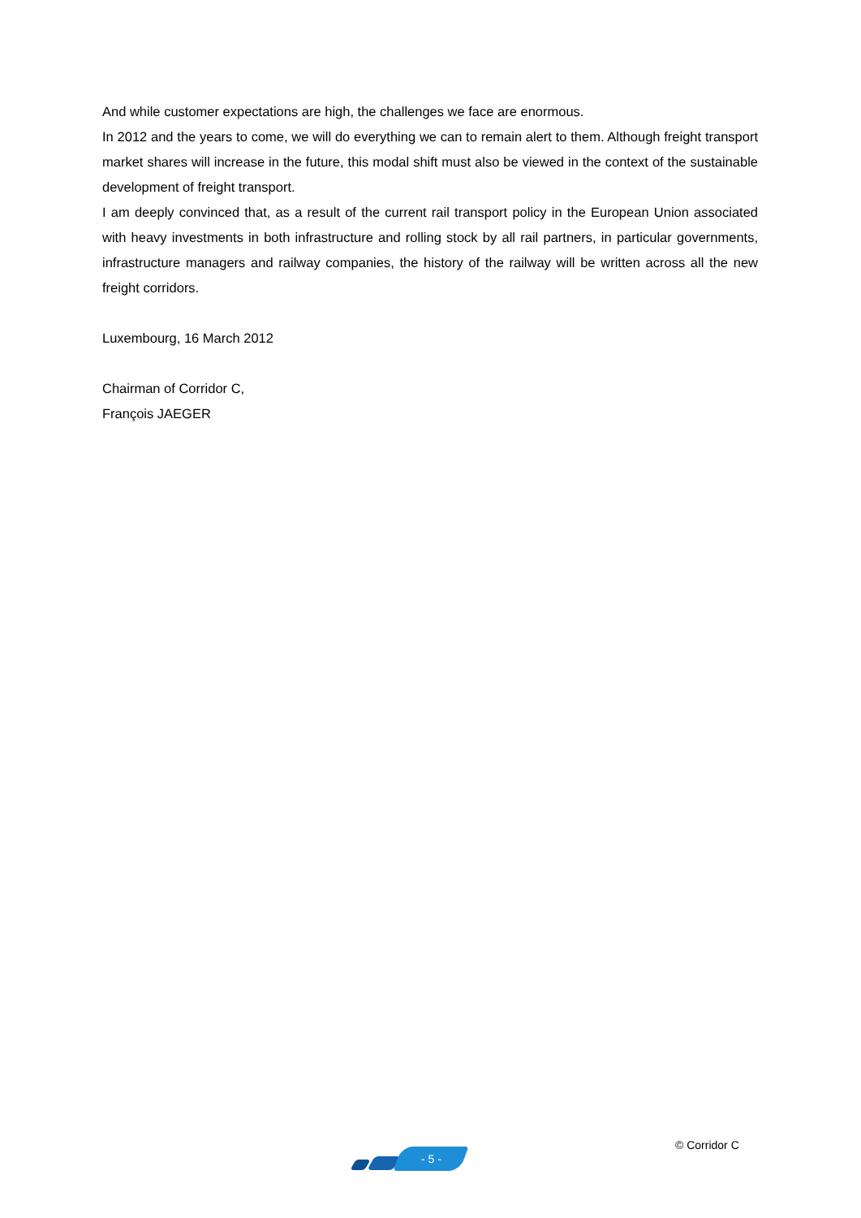And while customer expectations are high, the challenges we face are enormous.
In 2012 and the years to come, we will do everything we can to remain alert to them. Although freight transport market shares will increase in the future, this modal shift must also be viewed in the context of the sustainable development of freight transport.
I am deeply convinced that, as a result of the current rail transport policy in the European Union associated with heavy investments in both infrastructure and rolling stock by all rail partners, in particular governments, infrastructure managers and railway companies, the history of the railway will be written across all the new freight corridors.
Luxembourg, 16 March 2012
Chairman of Corridor C,
François JAEGER
- 5 -
© Corridor C